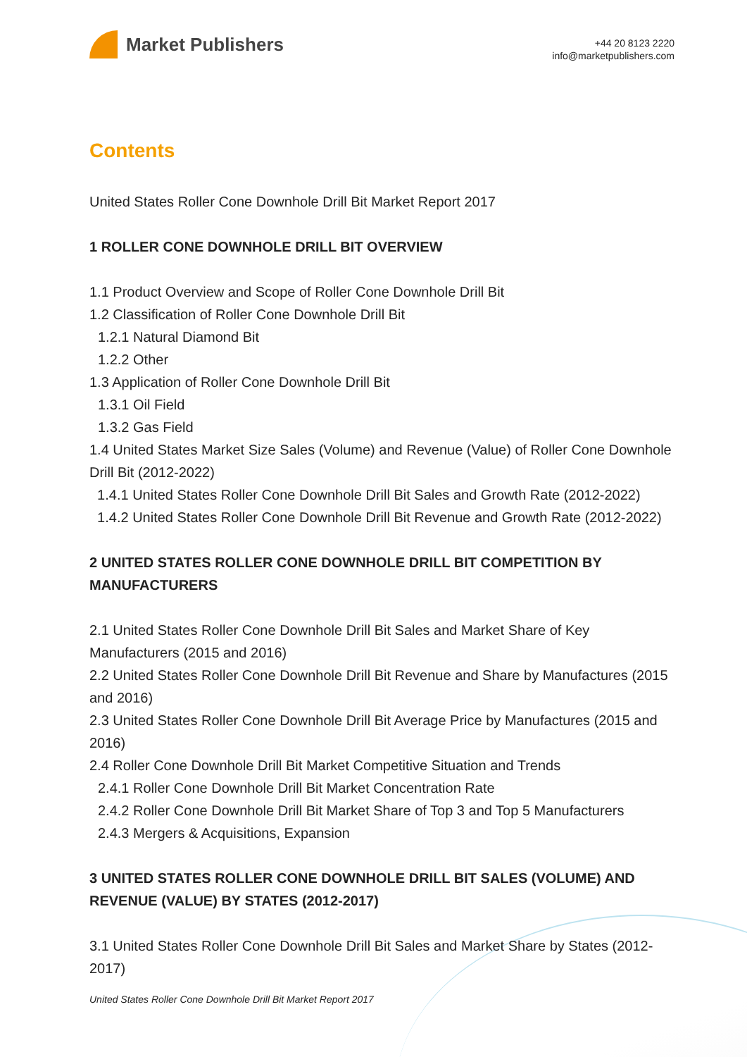Market Publishers
+44 20 8123 2220
info@marketpublishers.com
Contents
United States Roller Cone Downhole Drill Bit Market Report 2017
1 ROLLER CONE DOWNHOLE DRILL BIT OVERVIEW
1.1 Product Overview and Scope of Roller Cone Downhole Drill Bit
1.2 Classification of Roller Cone Downhole Drill Bit
1.2.1 Natural Diamond Bit
1.2.2 Other
1.3 Application of Roller Cone Downhole Drill Bit
1.3.1 Oil Field
1.3.2 Gas Field
1.4 United States Market Size Sales (Volume) and Revenue (Value) of Roller Cone Downhole Drill Bit (2012-2022)
1.4.1 United States Roller Cone Downhole Drill Bit Sales and Growth Rate (2012-2022)
1.4.2 United States Roller Cone Downhole Drill Bit Revenue and Growth Rate (2012-2022)
2 UNITED STATES ROLLER CONE DOWNHOLE DRILL BIT COMPETITION BY MANUFACTURERS
2.1 United States Roller Cone Downhole Drill Bit Sales and Market Share of Key Manufacturers (2015 and 2016)
2.2 United States Roller Cone Downhole Drill Bit Revenue and Share by Manufactures (2015 and 2016)
2.3 United States Roller Cone Downhole Drill Bit Average Price by Manufactures (2015 and 2016)
2.4 Roller Cone Downhole Drill Bit Market Competitive Situation and Trends
2.4.1 Roller Cone Downhole Drill Bit Market Concentration Rate
2.4.2 Roller Cone Downhole Drill Bit Market Share of Top 3 and Top 5 Manufacturers
2.4.3 Mergers & Acquisitions, Expansion
3 UNITED STATES ROLLER CONE DOWNHOLE DRILL BIT SALES (VOLUME) AND REVENUE (VALUE) BY STATES (2012-2017)
3.1 United States Roller Cone Downhole Drill Bit Sales and Market Share by States (2012-2017)
United States Roller Cone Downhole Drill Bit Market Report 2017